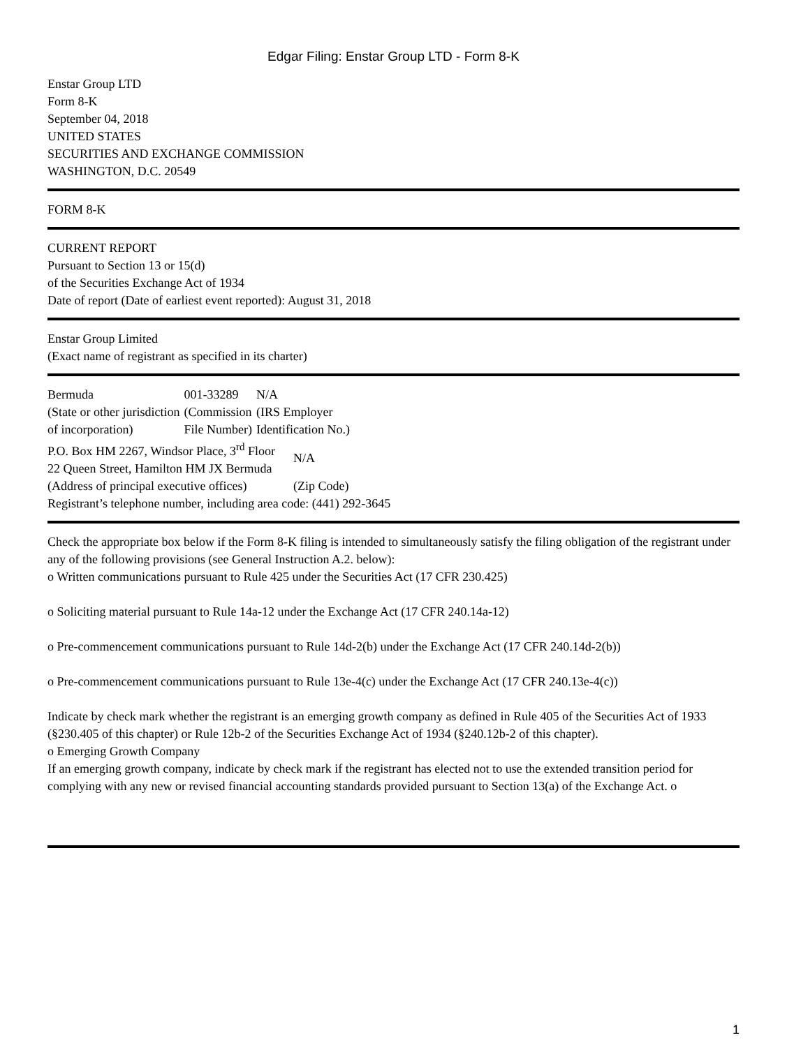Edgar Filing: Enstar Group LTD - Form 8-K
Enstar Group LTD
Form 8-K
September 04, 2018
UNITED STATES
SECURITIES AND EXCHANGE COMMISSION
WASHINGTON, D.C. 20549
FORM 8-K
CURRENT REPORT
Pursuant to Section 13 or 15(d)
of the Securities Exchange Act of 1934
Date of report (Date of earliest event reported): August 31, 2018
Enstar Group Limited
(Exact name of registrant as specified in its charter)
| Bermuda | 001-33289 | N/A |
| (State or other jurisdiction of incorporation) | (Commission File Number) | (IRS Employer Identification No.) |
| P.O. Box HM 2267, Windsor Place, 3<sup>rd</sup> Floor 22 Queen Street, Hamilton HM JX Bermuda | N/A |
| (Address of principal executive offices) | (Zip Code) |
Registrant’s telephone number, including area code: (441) 292-3645
Check the appropriate box below if the Form 8-K filing is intended to simultaneously satisfy the filing obligation of the registrant under any of the following provisions (see General Instruction A.2. below):
o Written communications pursuant to Rule 425 under the Securities Act (17 CFR 230.425)
o Soliciting material pursuant to Rule 14a-12 under the Exchange Act (17 CFR 240.14a-12)
o Pre-commencement communications pursuant to Rule 14d-2(b) under the Exchange Act (17 CFR 240.14d-2(b))
o Pre-commencement communications pursuant to Rule 13e-4(c) under the Exchange Act (17 CFR 240.13e-4(c))
Indicate by check mark whether the registrant is an emerging growth company as defined in Rule 405 of the Securities Act of 1933 (§230.405 of this chapter) or Rule 12b-2 of the Securities Exchange Act of 1934 (§240.12b-2 of this chapter).
o Emerging Growth Company
If an emerging growth company, indicate by check mark if the registrant has elected not to use the extended transition period for complying with any new or revised financial accounting standards provided pursuant to Section 13(a) of the Exchange Act. o
1